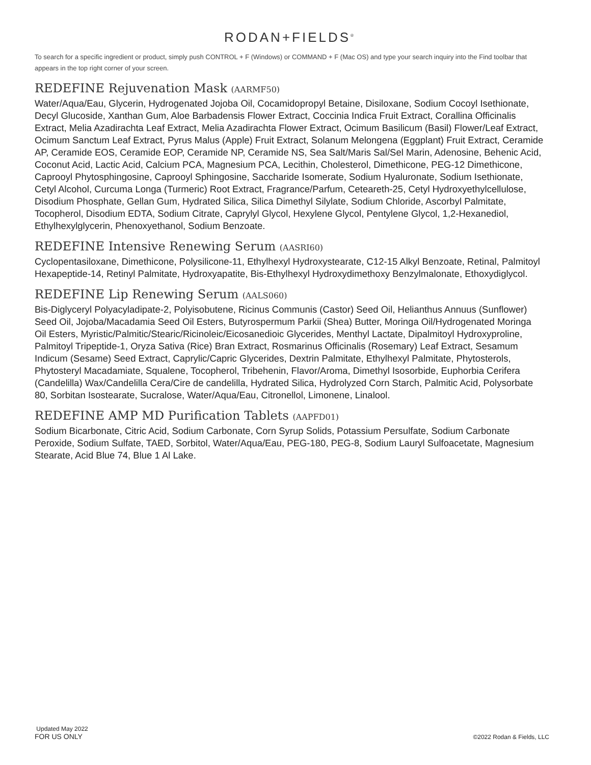RODAN+FIELDS<sup>®</sup>
To search for a specific ingredient or product, simply push CONTROL + F (Windows) or COMMAND + F (Mac OS) and type your search inquiry into the Find toolbar that appears in the top right corner of your screen.
REDEFINE Rejuvenation Mask (AARMF50)
Water/Aqua/Eau, Glycerin, Hydrogenated Jojoba Oil, Cocamidopropyl Betaine, Disiloxane, Sodium Cocoyl Isethionate, Decyl Glucoside, Xanthan Gum, Aloe Barbadensis Flower Extract, Coccinia Indica Fruit Extract, Corallina Officinalis Extract, Melia Azadirachta Leaf Extract, Melia Azadirachta Flower Extract, Ocimum Basilicum (Basil) Flower/Leaf Extract, Ocimum Sanctum Leaf Extract, Pyrus Malus (Apple) Fruit Extract, Solanum Melongena (Eggplant) Fruit Extract, Ceramide AP, Ceramide EOS, Ceramide EOP, Ceramide NP, Ceramide NS, Sea Salt/Maris Sal/Sel Marin, Adenosine, Behenic Acid, Coconut Acid, Lactic Acid, Calcium PCA, Magnesium PCA, Lecithin, Cholesterol, Dimethicone, PEG-12 Dimethicone, Caprooyl Phytosphingosine, Caprooyl Sphingosine, Saccharide Isomerate, Sodium Hyaluronate, Sodium Isethionate, Cetyl Alcohol, Curcuma Longa (Turmeric) Root Extract, Fragrance/Parfum, Ceteareth-25, Cetyl Hydroxyethylcellulose, Disodium Phosphate, Gellan Gum, Hydrated Silica, Silica Dimethyl Silylate, Sodium Chloride, Ascorbyl Palmitate, Tocopherol, Disodium EDTA, Sodium Citrate, Caprylyl Glycol, Hexylene Glycol, Pentylene Glycol, 1,2-Hexanediol, Ethylhexylglycerin, Phenoxyethanol, Sodium Benzoate.
REDEFINE Intensive Renewing Serum (AASRI60)
Cyclopentasiloxane, Dimethicone, Polysilicone-11, Ethylhexyl Hydroxystearate, C12-15 Alkyl Benzoate, Retinal, Palmitoyl Hexapeptide-14, Retinyl Palmitate, Hydroxyapatite, Bis-Ethylhexyl Hydroxydimethoxy Benzylmalonate, Ethoxydiglycol.
REDEFINE Lip Renewing Serum (AALS060)
Bis-Diglyceryl Polyacyladipate-2, Polyisobutene, Ricinus Communis (Castor) Seed Oil, Helianthus Annuus (Sunflower) Seed Oil, Jojoba/Macadamia Seed Oil Esters, Butyrospermum Parkii (Shea) Butter, Moringa Oil/Hydrogenated Moringa Oil Esters, Myristic/Palmitic/Stearic/Ricinoleic/Eicosanedioic Glycerides, Menthyl Lactate, Dipalmitoyl Hydroxyproline, Palmitoyl Tripeptide-1, Oryza Sativa (Rice) Bran Extract, Rosmarinus Officinalis (Rosemary) Leaf Extract, Sesamum Indicum (Sesame) Seed Extract, Caprylic/Capric Glycerides, Dextrin Palmitate, Ethylhexyl Palmitate, Phytosterols, Phytosteryl Macadamiate, Squalene, Tocopherol, Tribehenin, Flavor/Aroma, Dimethyl Isosorbide, Euphorbia Cerifera (Candelilla) Wax/Candelilla Cera/Cire de candelilla, Hydrated Silica, Hydrolyzed Corn Starch, Palmitic Acid, Polysorbate 80, Sorbitan Isostearate, Sucralose, Water/Aqua/Eau, Citronellol, Limonene, Linalool.
REDEFINE AMP MD Purification Tablets (AAPFD01)
Sodium Bicarbonate, Citric Acid, Sodium Carbonate, Corn Syrup Solids, Potassium Persulfate, Sodium Carbonate Peroxide, Sodium Sulfate, TAED, Sorbitol, Water/Aqua/Eau, PEG-180, PEG-8, Sodium Lauryl Sulfoacetate, Magnesium Stearate, Acid Blue 74, Blue 1 Al Lake.
Updated May 2022
FOR US ONLY
©2022 Rodan & Fields, LLC